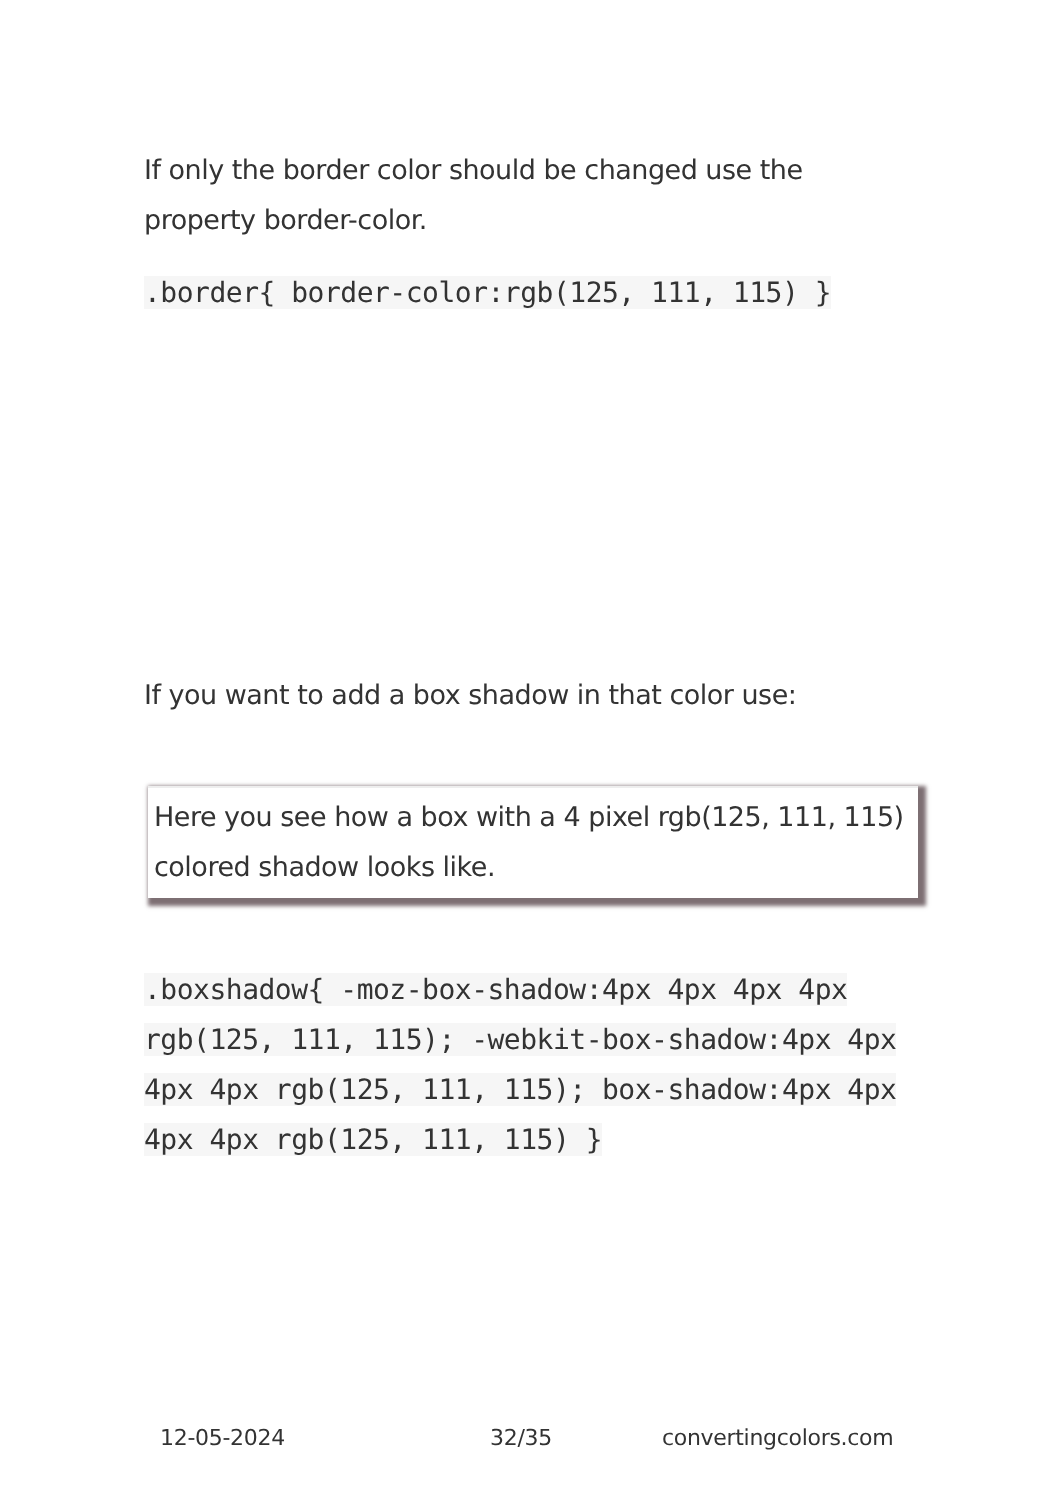If only the border color should be changed use the property border-color.
.border{ border-color:rgb(125, 111, 115) }
If you want to add a box shadow in that color use:
Here you see how a box with a 4 pixel rgb(125, 111, 115) colored shadow looks like.
.boxshadow{ -moz-box-shadow:4px 4px 4px 4px rgb(125, 111, 115); -webkit-box-shadow:4px 4px 4px 4px rgb(125, 111, 115); box-shadow:4px 4px 4px 4px rgb(125, 111, 115) }
12-05-2024 32/35 convertingcolors.com